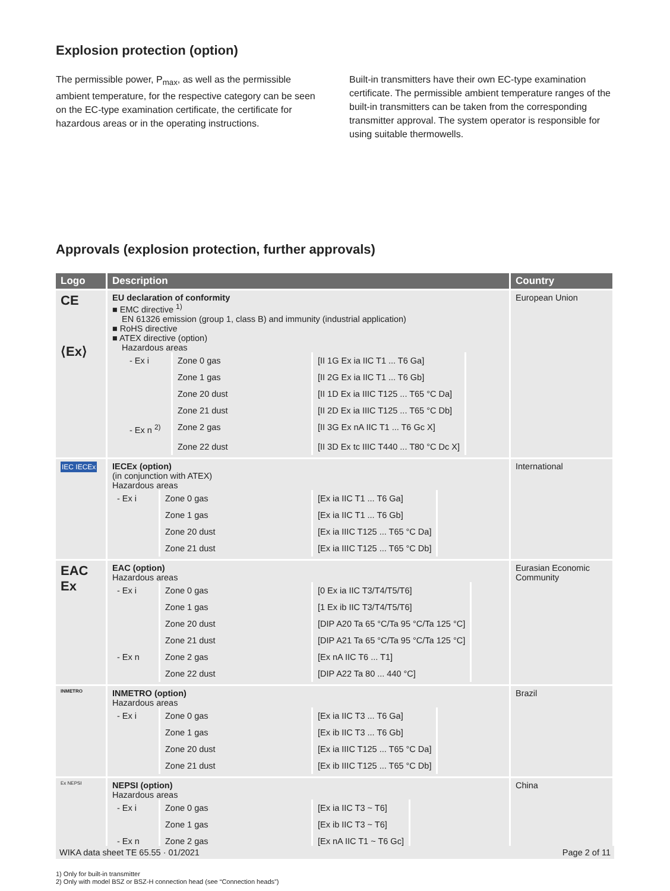Explosion protection (option)
The permissible power, P<sub>max</sub>, as well as the permissible ambient temperature, for the respective category can be seen on the EC-type examination certificate, the certificate for hazardous areas or in the operating instructions.
Built-in transmitters have their own EC-type examination certificate. The permissible ambient temperature ranges of the built-in transmitters can be taken from the corresponding transmitter approval. The system operator is responsible for using suitable thermowells.
Approvals (explosion protection, further approvals)
| Logo | Description | Country |
| --- | --- | --- |
| CE ⟨Ex⟩ | EU declaration of conformity ■ EMC directive <sup>1)</sup> EN 61326 emission (group 1, class B) and immunity (industrial application) ■ RoHS directive ■ ATEX directive (option) Hazardous areas / - Ex i / Zone 0 gas / [II 1G Ex ia IIC T1 ... T6 Ga] / / / Zone 1 gas / [II 2G Ex ia IIC T1 ... T6 Gb] / / / Zone 20 dust / [II 1D Ex ia IIIC T125 ... T65 °C Da] / / / Zone 21 dust / [II 2D Ex ia IIIC T125 ... T65 °C Db] / / - Ex n <sup>2)</sup> / Zone 2 gas / [II 3G Ex nA IIC T1 ... T6 Gc X] / / / Zone 22 dust / [II 3D Ex tc IIIC T440 ... T80 °C Dc X] / | European Union |
| IEC IECEx | IECEx (option) (in conjunction with ATEX) Hazardous areas / - Ex i / Zone 0 gas / [Ex ia IIC T1 ... T6 Ga] / / / Zone 1 gas / [Ex ia IIC T1 ... T6 Gb] / / / Zone 20 dust / [Ex ia IIIC T125 ... T65 °C Da] / / / Zone 21 dust / [Ex ia IIIC T125 ... T65 °C Db] / | International |
| EAC Ex | EAC (option) Hazardous areas / - Ex i / Zone 0 gas / [0 Ex ia IIC T3/T4/T5/T6] / / / Zone 1 gas / [1 Ex ib IIC T3/T4/T5/T6] / / / Zone 20 dust / [DIP A20 Ta 65 °C/Ta 95 °C/Ta 125 °C] / / / Zone 21 dust / [DIP A21 Ta 65 °C/Ta 95 °C/Ta 125 °C] / / - Ex n / Zone 2 gas / [Ex nA IIC T6 ... T1] / / / Zone 22 dust / [DIP A22 Ta 80 ... 440 °C] / | Eurasian Economic Community |
| INMETRO | INMETRO (option) Hazardous areas / - Ex i / Zone 0 gas / [Ex ia IIC T3 ... T6 Ga] / / / Zone 1 gas / [Ex ib IIC T3 ... T6 Gb] / / / Zone 20 dust / [Ex ia IIIC T125 ... T65 °C Da] / / / Zone 21 dust / [Ex ib IIIC T125 ... T65 °C Db] / | Brazil |
| Ex NEPSI | NEPSI (option) Hazardous areas / - Ex i / Zone 0 gas / [Ex ia IIC T3 ~ T6] / / / Zone 1 gas / [Ex ib IIC T3 ~ T6] / / - Ex n / Zone 2 gas / [Ex nA IIC T1 ~ T6 Gc] / | China |
1) Only for built-in transmitter
2) Only with model BSZ or BSZ-H connection head (see “Connection heads”)
WIKA data sheet TE 65.55 · 01/2021 Page 2 of 11